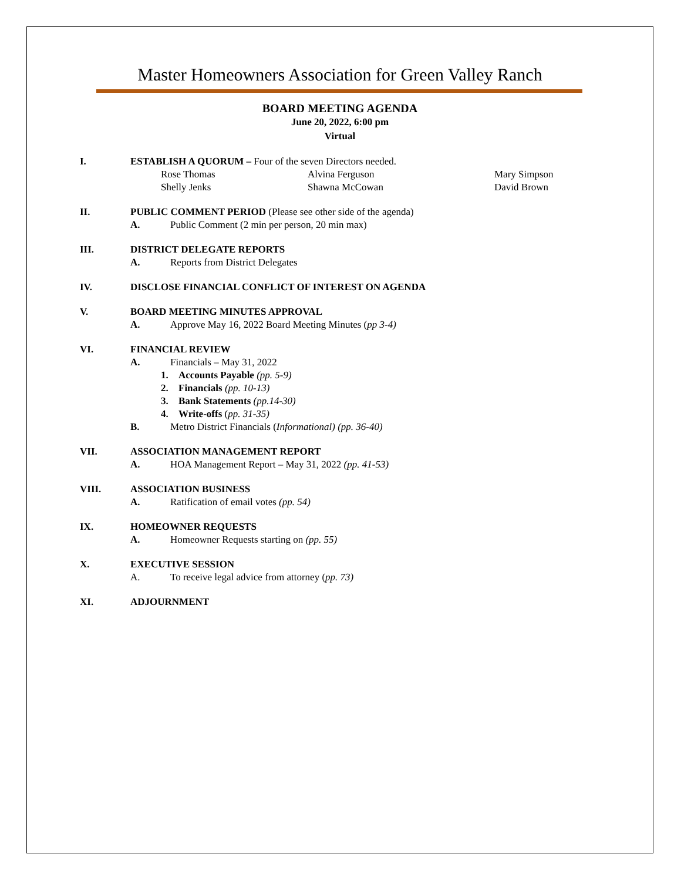Master Homeowners Association for Green Valley Ranch
BOARD MEETING AGENDA
June 20, 2022, 6:00 pm
Virtual
I. ESTABLISH A QUORUM – Four of the seven Directors needed.
Rose Thomas
Alvina Ferguson
Mary Simpson
Shelly Jenks
Shawna McCowan
David Brown
II. PUBLIC COMMENT PERIOD (Please see other side of the agenda)
A. Public Comment (2 min per person, 20 min max)
III. DISTRICT DELEGATE REPORTS
A. Reports from District Delegates
IV. DISCLOSE FINANCIAL CONFLICT OF INTEREST ON AGENDA
V. BOARD MEETING MINUTES APPROVAL
A. Approve May 16, 2022 Board Meeting Minutes (pp 3-4)
VI. FINANCIAL REVIEW
A. Financials – May 31, 2022
1. Accounts Payable (pp. 5-9)
2. Financials (pp. 10-13)
3. Bank Statements (pp.14-30)
4. Write-offs (pp. 31-35)
B. Metro District Financials (Informational) (pp. 36-40)
VII. ASSOCIATION MANAGEMENT REPORT
A. HOA Management Report – May 31, 2022 (pp. 41-53)
VIII. ASSOCIATION BUSINESS
A. Ratification of email votes (pp. 54)
IX. HOMEOWNER REQUESTS
A. Homeowner Requests starting on (pp. 55)
X. EXECUTIVE SESSION
A. To receive legal advice from attorney (pp. 73)
XI. ADJOURNMENT